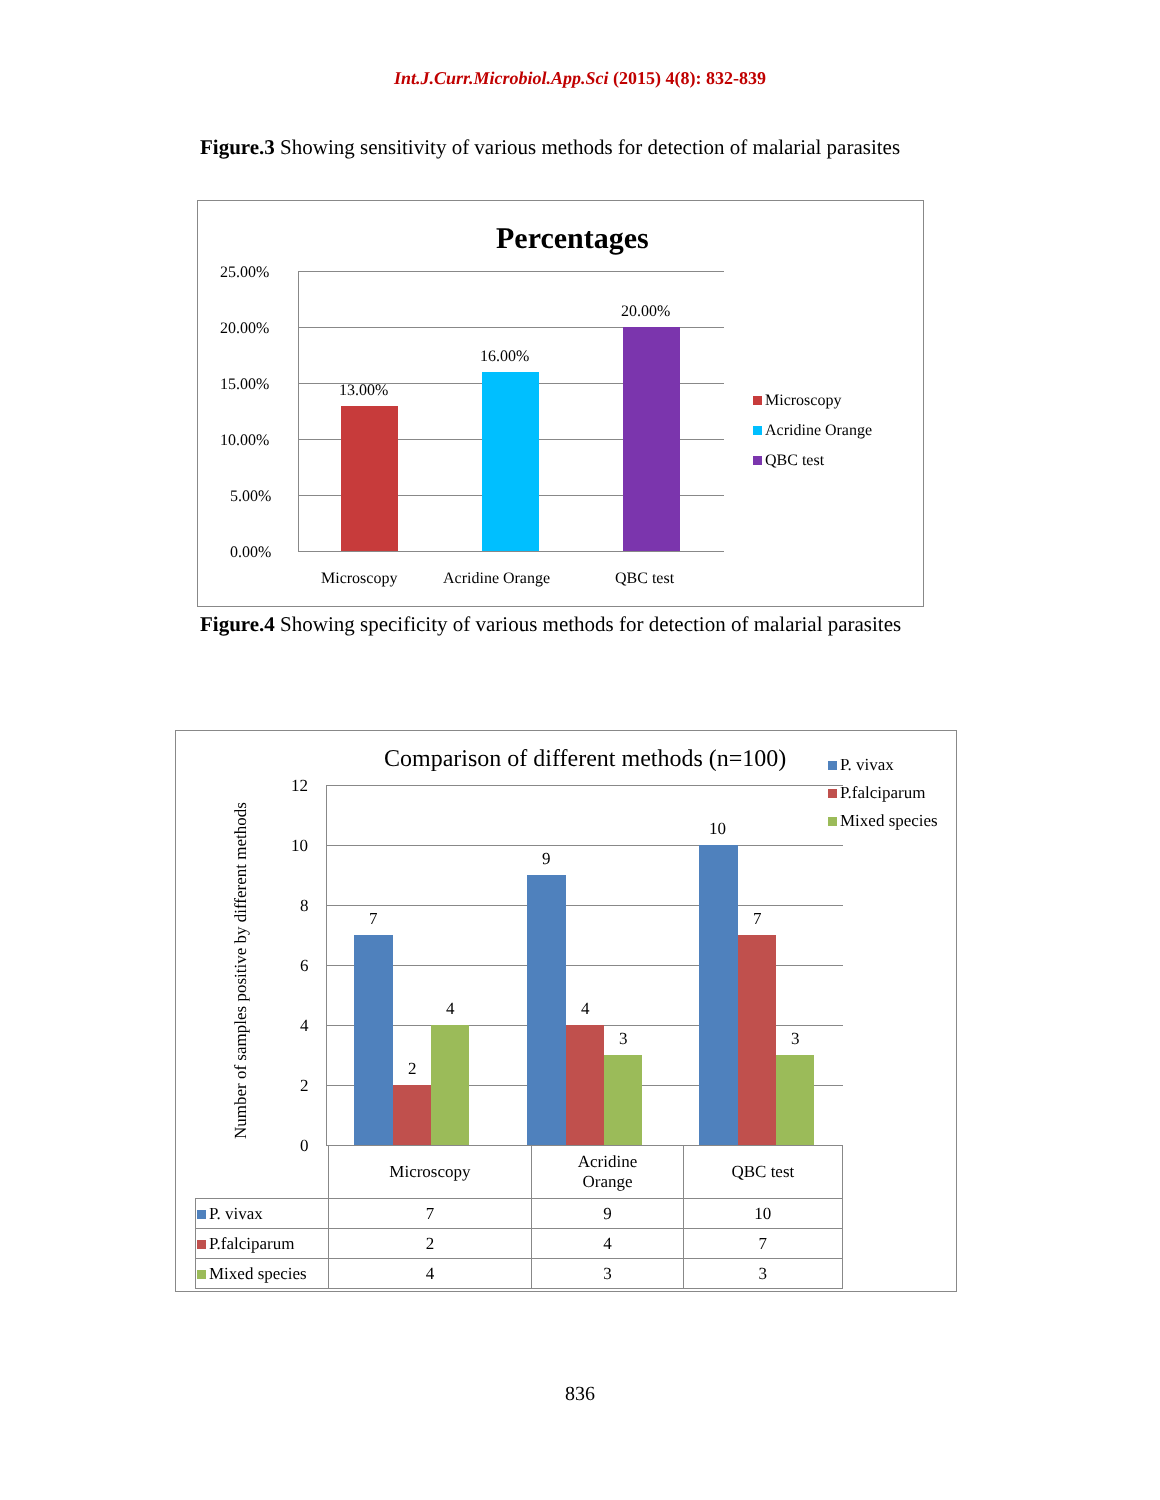Int.J.Curr.Microbiol.App.Sci (2015) 4(8): 832-839
Figure.3 Showing sensitivity of various methods for detection of malarial parasites
Percentages
25.00%
20.00%
15.00%
10.00%
5.00%
0.00%
13.00%
16.00%
20.00%
Microscopy Acridine Orange QBC test
Microscopy
Acridine Orange
QBC test
Figure.4 Showing specificity of various methods for detection of malarial parasites
Comparison of different methods (n=100)
Number of samples positive by different methods
12
10
8
6
4
2
0
7
2
4
9
4
3
10
7
3
P. vivax
P.falciparum
Mixed species
| | Microscopy | Acridine Orange | QBC test |
| P. vivax | 7 | 9 | 10 |
| P.falciparum | 2 | 4 | 7 |
| Mixed species | 4 | 3 | 3 |
836